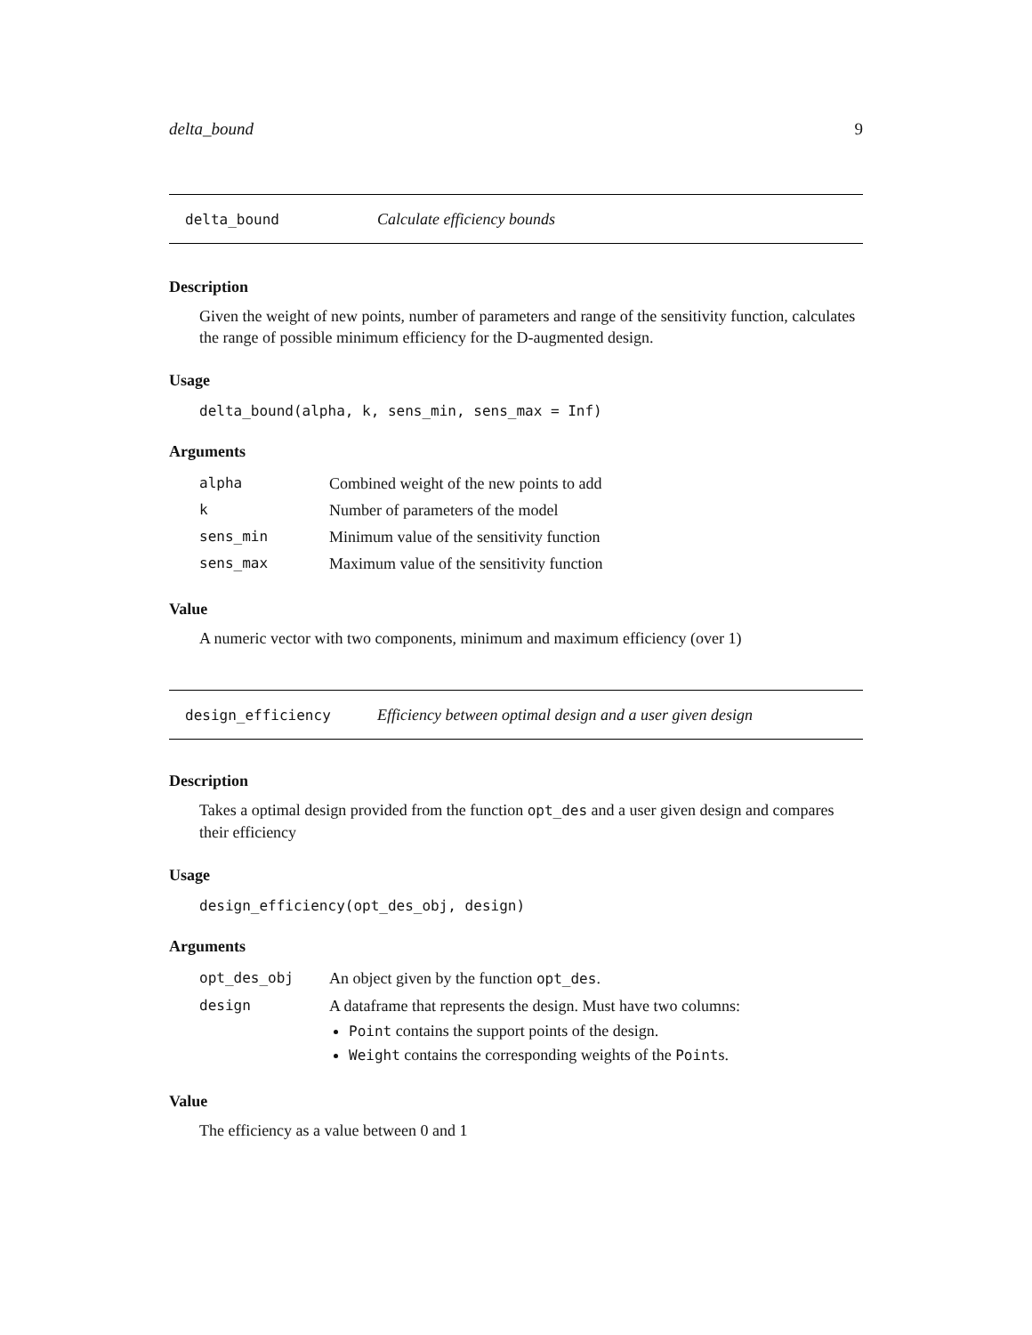delta_bound 9
delta_bound Calculate efficiency bounds
Description
Given the weight of new points, number of parameters and range of the sensitivity function, calculates the range of possible minimum efficiency for the D-augmented design.
Usage
delta_bound(alpha, k, sens_min, sens_max = Inf)
Arguments
| alpha | Combined weight of the new points to add |
| k | Number of parameters of the model |
| sens_min | Minimum value of the sensitivity function |
| sens_max | Maximum value of the sensitivity function |
Value
A numeric vector with two components, minimum and maximum efficiency (over 1)
design_efficiency Efficiency between optimal design and a user given design
Description
Takes a optimal design provided from the function opt_des and a user given design and compares their efficiency
Usage
design_efficiency(opt_des_obj, design)
Arguments
| opt_des_obj | An object given by the function opt_des . |
| design | A dataframe that represents the design. Must have two columns: Point contains the support points of the design. Weight contains the corresponding weights of the Point s. |
Value
The efficiency as a value between 0 and 1